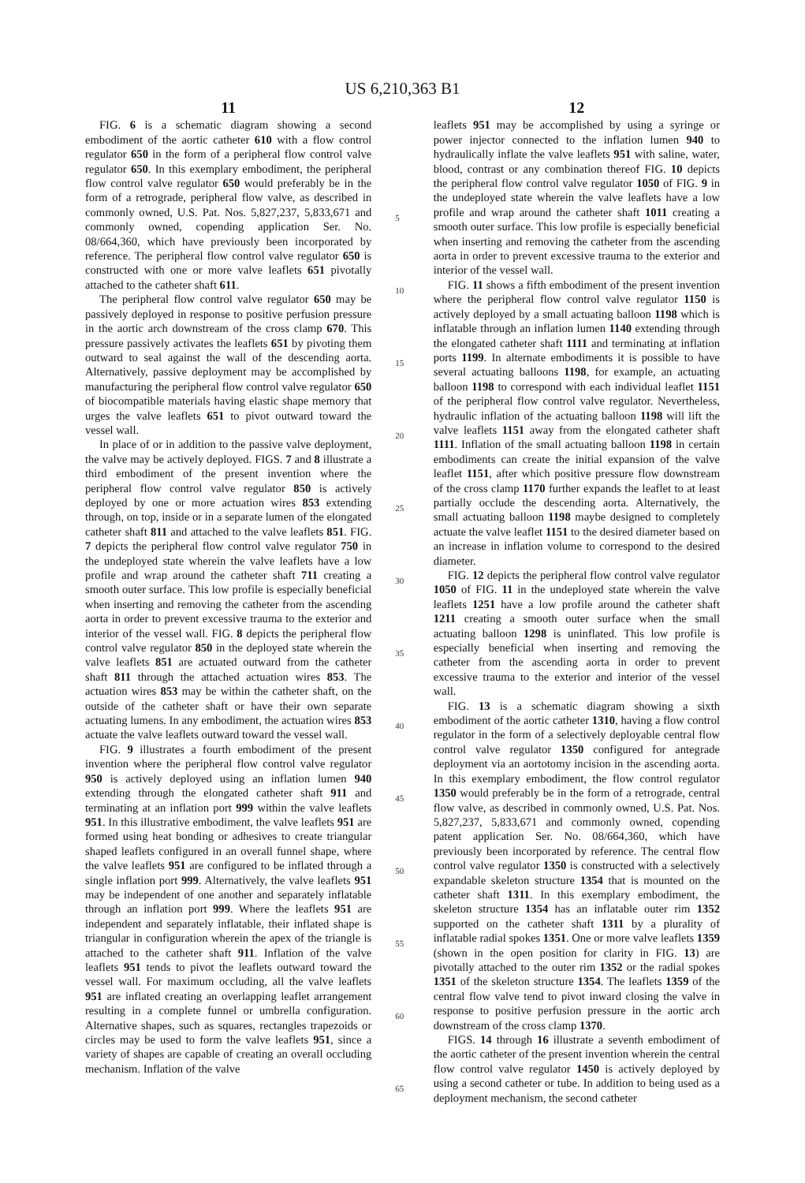US 6,210,363 B1
11
FIG. 6 is a schematic diagram showing a second embodiment of the aortic catheter 610 with a flow control regulator 650 in the form of a peripheral flow control valve regulator 650. In this exemplary embodiment, the peripheral flow control valve regulator 650 would preferably be in the form of a retrograde, peripheral flow valve, as described in commonly owned, U.S. Pat. Nos. 5,827,237, 5,833,671 and commonly owned, copending application Ser. No. 08/664,360, which have previously been incorporated by reference. The peripheral flow control valve regulator 650 is constructed with one or more valve leaflets 651 pivotally attached to the catheter shaft 611.
The peripheral flow control valve regulator 650 may be passively deployed in response to positive perfusion pressure in the aortic arch downstream of the cross clamp 670. This pressure passively activates the leaflets 651 by pivoting them outward to seal against the wall of the descending aorta. Alternatively, passive deployment may be accomplished by manufacturing the peripheral flow control valve regulator 650 of biocompatible materials having elastic shape memory that urges the valve leaflets 651 to pivot outward toward the vessel wall.
In place of or in addition to the passive valve deployment, the valve may be actively deployed. FIGS. 7 and 8 illustrate a third embodiment of the present invention where the peripheral flow control valve regulator 850 is actively deployed by one or more actuation wires 853 extending through, on top, inside or in a separate lumen of the elongated catheter shaft 811 and attached to the valve leaflets 851. FIG. 7 depicts the peripheral flow control valve regulator 750 in the undeployed state wherein the valve leaflets have a low profile and wrap around the catheter shaft 711 creating a smooth outer surface. This low profile is especially beneficial when inserting and removing the catheter from the ascending aorta in order to prevent excessive trauma to the exterior and interior of the vessel wall. FIG. 8 depicts the peripheral flow control valve regulator 850 in the deployed state wherein the valve leaflets 851 are actuated outward from the catheter shaft 811 through the attached actuation wires 853. The actuation wires 853 may be within the catheter shaft, on the outside of the catheter shaft or have their own separate actuating lumens. In any embodiment, the actuation wires 853 actuate the valve leaflets outward toward the vessel wall.
FIG. 9 illustrates a fourth embodiment of the present invention where the peripheral flow control valve regulator 950 is actively deployed using an inflation lumen 940 extending through the elongated catheter shaft 911 and terminating at an inflation port 999 within the valve leaflets 951. In this illustrative embodiment, the valve leaflets 951 are formed using heat bonding or adhesives to create triangular shaped leaflets configured in an overall funnel shape, where the valve leaflets 951 are configured to be inflated through a single inflation port 999. Alternatively, the valve leaflets 951 may be independent of one another and separately inflatable through an inflation port 999. Where the leaflets 951 are independent and separately inflatable, their inflated shape is triangular in configuration wherein the apex of the triangle is attached to the catheter shaft 911. Inflation of the valve leaflets 951 tends to pivot the leaflets outward toward the vessel wall. For maximum occluding, all the valve leaflets 951 are inflated creating an overlapping leaflet arrangement resulting in a complete funnel or umbrella configuration. Alternative shapes, such as squares, rectangles trapezoids or circles may be used to form the valve leaflets 951, since a variety of shapes are capable of creating an overall occluding mechanism. Inflation of the valve
5
10
15
20
25
30
35
40
45
50
55
60
65
12
leaflets 951 may be accomplished by using a syringe or power injector connected to the inflation lumen 940 to hydraulically inflate the valve leaflets 951 with saline, water, blood, contrast or any combination thereof FIG. 10 depicts the peripheral flow control valve regulator 1050 of FIG. 9 in the undeployed state wherein the valve leaflets have a low profile and wrap around the catheter shaft 1011 creating a smooth outer surface. This low profile is especially beneficial when inserting and removing the catheter from the ascending aorta in order to prevent excessive trauma to the exterior and interior of the vessel wall.
FIG. 11 shows a fifth embodiment of the present invention where the peripheral flow control valve regulator 1150 is actively deployed by a small actuating balloon 1198 which is inflatable through an inflation lumen 1140 extending through the elongated catheter shaft 1111 and terminating at inflation ports 1199. In alternate embodiments it is possible to have several actuating balloons 1198, for example, an actuating balloon 1198 to correspond with each individual leaflet 1151 of the peripheral flow control valve regulator. Nevertheless, hydraulic inflation of the actuating balloon 1198 will lift the valve leaflets 1151 away from the elongated catheter shaft 1111. Inflation of the small actuating balloon 1198 in certain embodiments can create the initial expansion of the valve leaflet 1151, after which positive pressure flow downstream of the cross clamp 1170 further expands the leaflet to at least partially occlude the descending aorta. Alternatively, the small actuating balloon 1198 maybe designed to completely actuate the valve leaflet 1151 to the desired diameter based on an increase in inflation volume to correspond to the desired diameter.
FIG. 12 depicts the peripheral flow control valve regulator 1050 of FIG. 11 in the undeployed state wherein the valve leaflets 1251 have a low profile around the catheter shaft 1211 creating a smooth outer surface when the small actuating balloon 1298 is uninflated. This low profile is especially beneficial when inserting and removing the catheter from the ascending aorta in order to prevent excessive trauma to the exterior and interior of the vessel wall.
FIG. 13 is a schematic diagram showing a sixth embodiment of the aortic catheter 1310, having a flow control regulator in the form of a selectively deployable central flow control valve regulator 1350 configured for antegrade deployment via an aortotomy incision in the ascending aorta. In this exemplary embodiment, the flow control regulator 1350 would preferably be in the form of a retrograde, central flow valve, as described in commonly owned, U.S. Pat. Nos. 5,827,237, 5,833,671 and commonly owned, copending patent application Ser. No. 08/664,360, which have previously been incorporated by reference. The central flow control valve regulator 1350 is constructed with a selectively expandable skeleton structure 1354 that is mounted on the catheter shaft 1311. In this exemplary embodiment, the skeleton structure 1354 has an inflatable outer rim 1352 supported on the catheter shaft 1311 by a plurality of inflatable radial spokes 1351. One or more valve leaflets 1359 (shown in the open position for clarity in FIG. 13) are pivotally attached to the outer rim 1352 or the radial spokes 1351 of the skeleton structure 1354. The leaflets 1359 of the central flow valve tend to pivot inward closing the valve in response to positive perfusion pressure in the aortic arch downstream of the cross clamp 1370.
FIGS. 14 through 16 illustrate a seventh embodiment of the aortic catheter of the present invention wherein the central flow control valve regulator 1450 is actively deployed by using a second catheter or tube. In addition to being used as a deployment mechanism, the second catheter